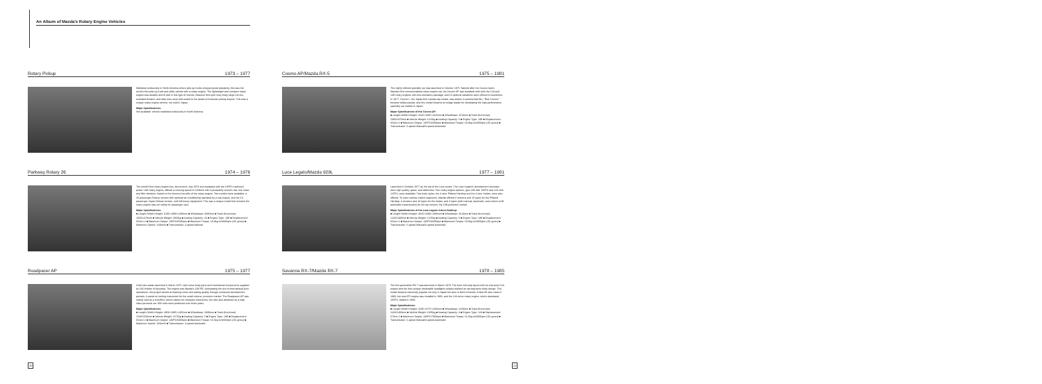An Album of Mazda's Rotary Engine Vehicles
Rotary Pickup 1973 – 1977
Marketed exclusively in North America where pick-up trucks enjoyed great popularity, this was the world's first pick-up truck and utility vehicle with a rotary engine. The lightweight and compact rotary engine was durable and fit well in this type of vehicle. Massive front grill, boxy body, large mirrors, extruded fenders, and wide tires were well-suited to the tastes of American pickup buyers. This was a unique rotary engine vehicle, not sold in Japan.
Major Specifications:
Not available: vehicle marketed exclusively in North America.
Parkway Rotary 26 1974 – 1976
The world's first rotary engine bus, launched in July 1974 and equipped with the 135PS maximum power 13B rotary engine, offered a cruising speed of 120km/h with a pleasantly smooth ride, low noise and little vibration, thanks to the inherent benefits of the rotary engine. Two models were available: a 26-passenger Deluxe version with optional air-conditioning operated by a sub-engine, and the 13-passenger Super-Deluxe version, with full luxury equipment. This was a unique model that showed the rotary engine was not solely for passenger cars.
Major Specifications:
■ Length×Width×Height: 6195×1980×2290mm ■ Wheelbase: 3285mm ■ Track (front/rear): 1660/1470mm ■ Vehicle Weight: 2850kg ■ Seating Capacity: 26 ■ Engine Type: 13B ■ Displacement: 654cc×2 ■ Maximum Output: 135PS/6500rpm ■ Maximum Torque: 18.3kg·m/4000rpm (JIS gross) ■ Maximum Speed: 120km/h ■ Transmission: 4-speed Manual
Roadpacer AP 1975 – 1977
A full-size sedan launched in March 1975, with some body parts and mechanical components supplied by GM-Holden of Australia. The engine was Mazda's 13B RE. Anticipating the era of international joint operations, this project aimed at lowering costs and raising quality through shortened development periods; it saved on tooling investment for the small-volume, premium market. The Roadpacer AP was mainly sold as a chauffeur-driven saloon for company executives, but was also attractive as a high-class personal car. 800 units were produced over three years.
Major Specifications:
■ Length×Width×Height: 4850×1885×1465mm ■ Wheelbase: 2830mm ■ Track (front/rear): 1530/1530mm ■ Vehicle Weight: 1575kg ■ Seating Capacity: 5 ■ Engine Type: 13B ■ Displacement: 654cc×2 ■ Maximum Output: 130PS/6000rpm ■ Maximum Torque: 16.5kg·m/4000rpm (JIS gross) ■ Maximum Speed: 165km/h ■ Transmission: 3-speed Automatic
Cosmo AP/Mazda RX-5 1975 – 1981
This highly refined specialty car was launched in October 1975. Named after the Cosmo Sport, Mazda's first commercialized rotary engine car, the Cosmo AP was available with both the 12A and 13B rotary engines with low-emissions package, and 10 optional variations were offered to customers. In 1977, Cosmo L, the Japan-first Landau-top model, was added. A commercial film, "Red Cosmo," became wildly popular, and this model became an image leader for developing the high-performance specialty car market in Japan.
Major Specifications of the Cosmo AP:
■ Length×Width×Height: 4545×1685×1325mm ■ Wheelbase: 2510mm ■ Track (front/rear): 1380/1370mm ■ Vehicle Weight: 1220kg ■ Seating Capacity: 5 ■ Engine Type: 13B ■ Displacement: 654cc×2 ■ Maximum Output: 135PS/6000rpm ■ Maximum Torque: 19.0kg·m/4000rpm (JIS gross) ■ Transmission: 5-speed Manual/3-speed Automatic
Luce Legato/Mazda 929L 1977 – 1981
Launched in October 1977 as the top of the Luce series. The Luce Legato's development concepts were high quality, grace, and distinction. Two rotary engine options, type 13B with 135PS and 12A with 125PS, were available. Two body styles, the 4-door Pillared Hardtop and the 4-door Sedan, were also offered. To meet various market segments, Mazda offered 3 versions and 10 types for the Pillared Hardtop, 4 versions and 10 types for the Sedan, and 3 types (with manual, automatic, and column-shift automatic transmission) for the top version, the 13B-powered Limited.
Major Specifications of the Luce Legato 4-door Hardtop:
■ Length×Width×Height: 4625×1690×1385mm ■ Wheelbase: 2610mm ■ Track (front/rear): 1420/1400mm ■ Vehicle Weight: 1225kg ■ Seating Capacity: 5 ■ Engine Type: 13B ■ Displacement: 654cc×2 ■ Maximum Output: 135PS/6000rpm ■ Maximum Torque: 19.0kg·m/4000rpm (JIS gross) ■ Transmission: 5-speed Manual/3-speed Automatic
Savanna RX-7/Mazda RX-7 1978 – 1985
The first generation RX-7 was launched in March 1978. The front mid-ship layout with an improved 12A engine and the then-unique retractable headlights helped realized an aerodynamic body design. This model became extremely popular not only in Japan but also in North America. A face-lift was made in 1980, the new 6PI engine was installed in 1981, and the 12A turbo rotary engine, which developed 165PS, added in 1983.
Major Specifications:
■ Length×Width×Height: 4285×1675×1260mm ■ Wheelbase: 2420mm ■ Track (front/rear): 1420/1400mm ■ Vehicle Weight: 1005kg ■ Seating Capacity: 4 ■ Engine Type: 12A ■ Displacement: 573cc×2 ■ Maximum Output: 130PS/7000rpm ■ Maximum Torque: 16.5kg·m/4000rpm (JIS gross) ■ Transmission: 5-speed Manual/3-speed Automatic
20 21